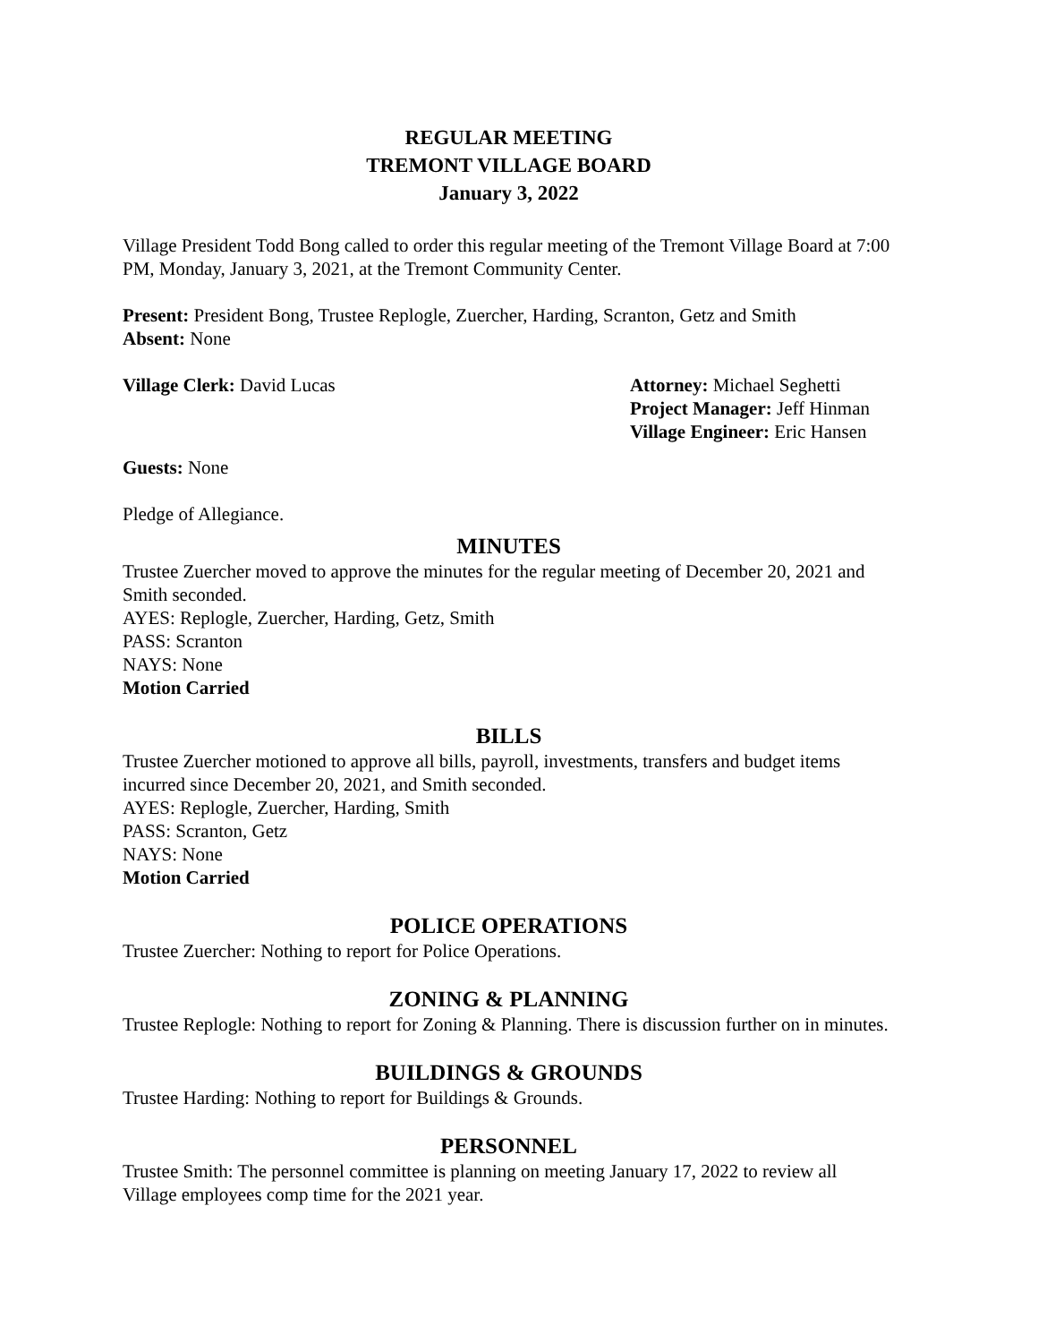REGULAR MEETING
TREMONT VILLAGE BOARD
January 3, 2022
Village President Todd Bong called to order this regular meeting of the Tremont Village Board at 7:00 PM, Monday, January 3, 2021, at the Tremont Community Center.
Present: President Bong, Trustee Replogle, Zuercher, Harding, Scranton, Getz and Smith
Absent: None
Village Clerk: David Lucas Attorney: Michael Seghetti
Project Manager: Jeff Hinman
Village Engineer: Eric Hansen
Guests: None
Pledge of Allegiance.
MINUTES
Trustee Zuercher moved to approve the minutes for the regular meeting of December 20, 2021 and Smith seconded.
AYES: Replogle, Zuercher, Harding, Getz, Smith
PASS: Scranton
NAYS: None
Motion Carried
BILLS
Trustee Zuercher motioned to approve all bills, payroll, investments, transfers and budget items incurred since December 20, 2021, and Smith seconded.
AYES: Replogle, Zuercher, Harding, Smith
PASS: Scranton, Getz
NAYS: None
Motion Carried
POLICE OPERATIONS
Trustee Zuercher: Nothing to report for Police Operations.
ZONING & PLANNING
Trustee Replogle: Nothing to report for Zoning & Planning. There is discussion further on in minutes.
BUILDINGS & GROUNDS
Trustee Harding: Nothing to report for Buildings & Grounds.
PERSONNEL
Trustee Smith: The personnel committee is planning on meeting January 17, 2022 to review all Village employees comp time for the 2021 year.